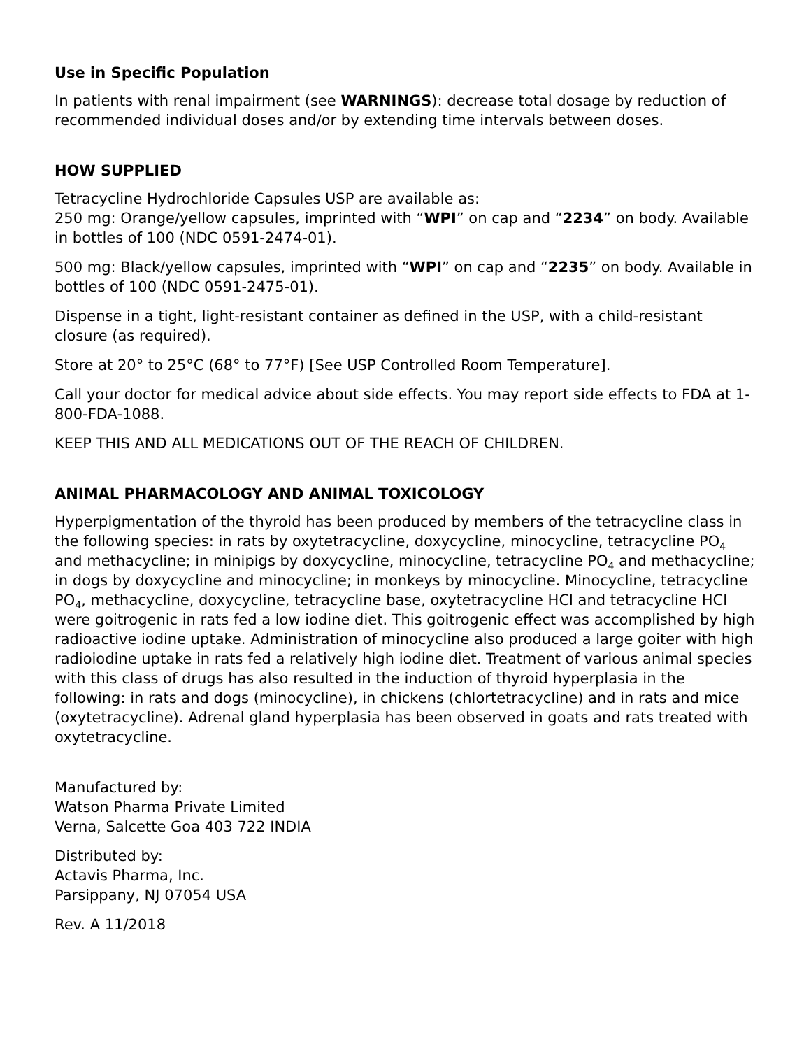Use in Specific Population
In patients with renal impairment (see WARNINGS): decrease total dosage by reduction of recommended individual doses and/or by extending time intervals between doses.
HOW SUPPLIED
Tetracycline Hydrochloride Capsules USP are available as:
250 mg: Orange/yellow capsules, imprinted with “WPI” on cap and “2234” on body. Available in bottles of 100 (NDC 0591-2474-01).
500 mg: Black/yellow capsules, imprinted with “WPI” on cap and “2235” on body. Available in bottles of 100 (NDC 0591-2475-01).
Dispense in a tight, light-resistant container as defined in the USP, with a child-resistant closure (as required).
Store at 20° to 25°C (68° to 77°F) [See USP Controlled Room Temperature].
Call your doctor for medical advice about side effects. You may report side effects to FDA at 1-800-FDA-1088.
KEEP THIS AND ALL MEDICATIONS OUT OF THE REACH OF CHILDREN.
ANIMAL PHARMACOLOGY AND ANIMAL TOXICOLOGY
Hyperpigmentation of the thyroid has been produced by members of the tetracycline class in the following species: in rats by oxytetracycline, doxycycline, minocycline, tetracycline PO<sub>4</sub> and methacycline; in minipigs by doxycycline, minocycline, tetracycline PO<sub>4</sub> and methacycline; in dogs by doxycycline and minocycline; in monkeys by minocycline. Minocycline, tetracycline PO<sub>4</sub>, methacycline, doxycycline, tetracycline base, oxytetracycline HCl and tetracycline HCl were goitrogenic in rats fed a low iodine diet. This goitrogenic effect was accomplished by high radioactive iodine uptake. Administration of minocycline also produced a large goiter with high radioiodine uptake in rats fed a relatively high iodine diet. Treatment of various animal species with this class of drugs has also resulted in the induction of thyroid hyperplasia in the following: in rats and dogs (minocycline), in chickens (chlortetracycline) and in rats and mice (oxytetracycline). Adrenal gland hyperplasia has been observed in goats and rats treated with oxytetracycline.
Manufactured by:
Watson Pharma Private Limited
Verna, Salcette Goa 403 722 INDIA
Distributed by:
Actavis Pharma, Inc.
Parsippany, NJ 07054 USA
Rev. A 11/2018